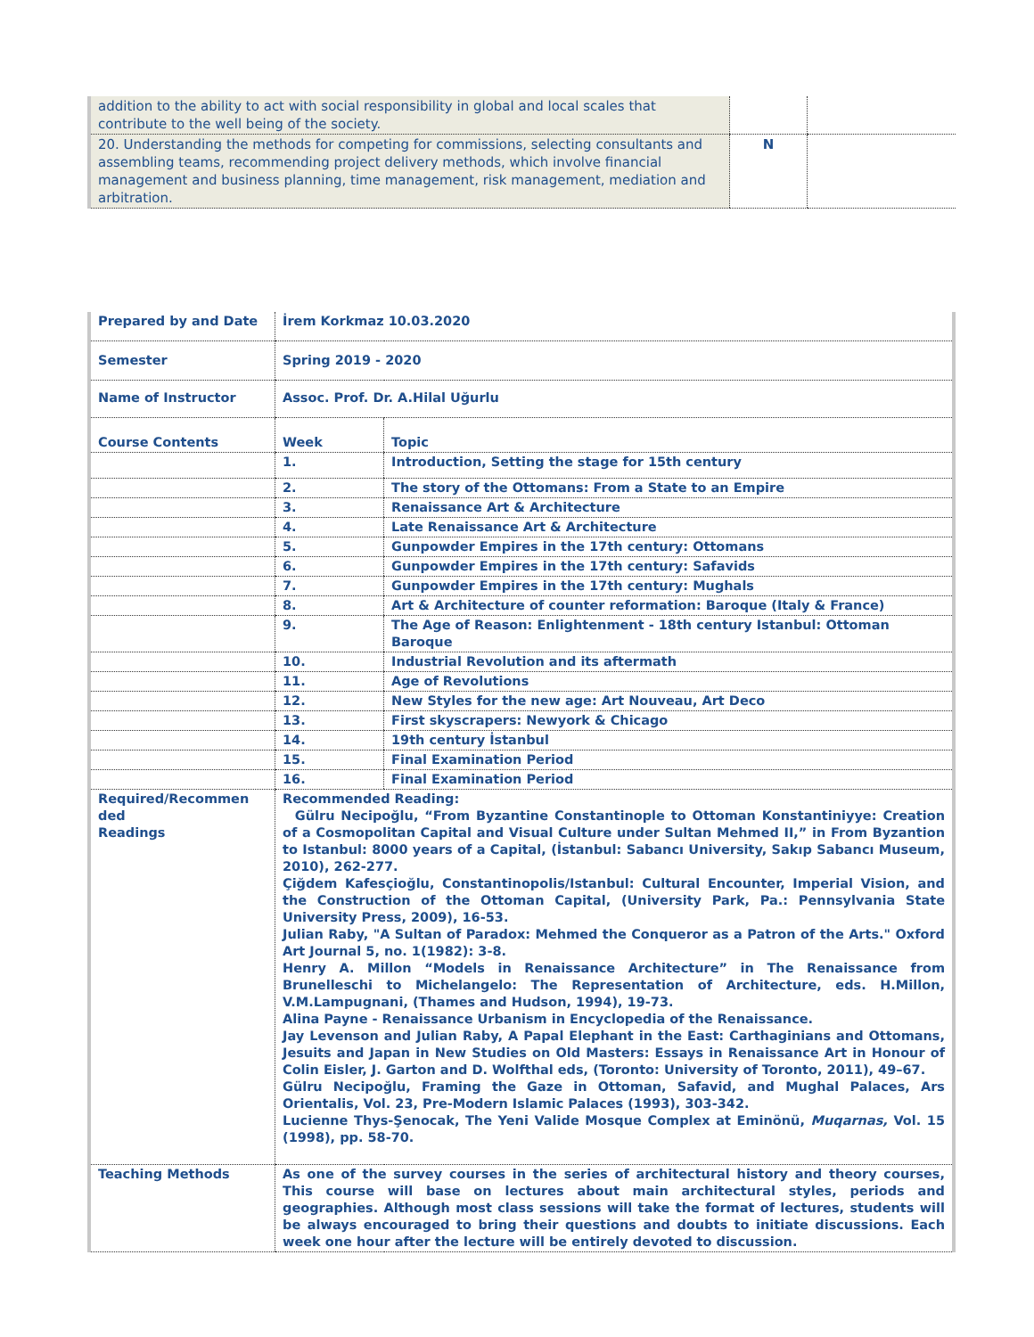| addition to the ability to act with social responsibility in global and local scales that contribute to the well being of the society. | | |
| 20. Understanding the methods for competing for commissions, selecting consultants and assembling teams, recommending project delivery methods, which involve financial management and business planning, time management, risk management, mediation and arbitration. | N | |
| Prepared by and Date | İrem Korkmaz 10.03.2020 | |
| Semester | Spring 2019 - 2020 | |
| Name of Instructor | Assoc. Prof. Dr. A.Hilal Uğurlu | |
| Course Contents | Week | Topic |
| | 1. | Introduction, Setting the stage for 15th century |
| | 2. | The story of the Ottomans: From a State to an Empire |
| | 3. | Renaissance Art & Architecture |
| | 4. | Late Renaissance Art & Architecture |
| | 5. | Gunpowder Empires in the 17th century: Ottomans |
| | 6. | Gunpowder Empires in the 17th century: Safavids |
| | 7. | Gunpowder Empires in the 17th century: Mughals |
| | 8. | Art & Architecture of counter reformation: Baroque (Italy & France) |
| | 9. | The Age of Reason: Enlightenment - 18th century Istanbul: Ottoman Baroque |
| | 10. | Industrial Revolution and its aftermath |
| | 11. | Age of Revolutions |
| | 12. | New Styles for the new age: Art Nouveau, Art Deco |
| | 13. | First skyscrapers: Newyork & Chicago |
| | 14. | 19th century İstanbul |
| | 15. | Final Examination Period |
| | 16. | Final Examination Period |
| Required/Recommen ded Readings | Recommended Reading: Gülru Necipoğlu, “From Byzantine Constantinople to Ottoman Konstantiniyye: Creation of a Cosmopolitan Capital and Visual Culture under Sultan Mehmed II,” in From Byzantion to Istanbul: 8000 years of a Capital, (İstanbul: Sabancı University, Sakıp Sabancı Museum, 2010), 262-277. Çiğdem Kafesçioğlu, Constantinopolis/Istanbul: Cultural Encounter, Imperial Vision, and the Construction of the Ottoman Capital, (University Park, Pa.: Pennsylvania State University Press, 2009), 16-53. Julian Raby, "A Sultan of Paradox: Mehmed the Conqueror as a Patron of the Arts." Oxford Art Journal 5, no. 1(1982): 3-8. Henry A. Millon “Models in Renaissance Architecture” in The Renaissance from Brunelleschi to Michelangelo: The Representation of Architecture, eds. H.Millon, V.M.Lampugnani, (Thames and Hudson, 1994), 19-73. Alina Payne - Renaissance Urbanism in Encyclopedia of the Renaissance. Jay Levenson and Julian Raby, A Papal Elephant in the East: Carthaginians and Ottomans, Jesuits and Japan in New Studies on Old Masters: Essays in Renaissance Art in Honour of Colin Eisler, J. Garton and D. Wolfthal eds, (Toronto: University of Toronto, 2011), 49–67. Gülru Necipoğlu, Framing the Gaze in Ottoman, Safavid, and Mughal Palaces, Ars Orientalis, Vol. 23, Pre-Modern Islamic Palaces (1993), 303-342. Lucienne Thys-Şenocak, The Yeni Valide Mosque Complex at Eminönü, Muqarnas, Vol. 15 (1998), pp. 58-70. | |
| Teaching Methods | As one of the survey courses in the series of architectural history and theory courses, This course will base on lectures about main architectural styles, periods and geographies. Although most class sessions will take the format of lectures, students will be always encouraged to bring their questions and doubts to initiate discussions. Each week one hour after the lecture will be entirely devoted to discussion. | |